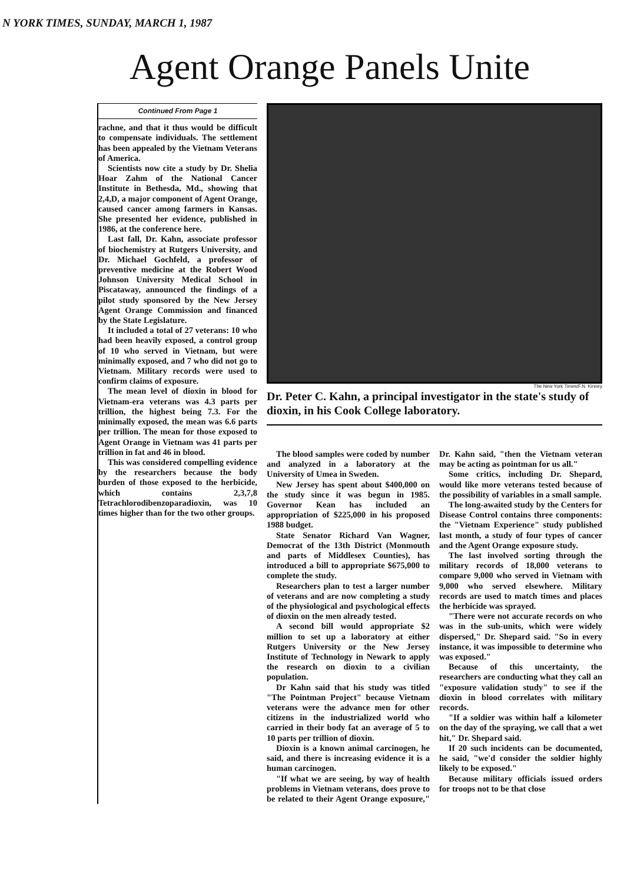N YORK TIMES, SUNDAY, MARCH 1, 1987
Agent Orange Panels Unite
Continued From Page 1
rachne, and that it thus would be difficult to compensate individuals. The settlement has been appealed by the Vietnam Veterans of America.
Scientists now cite a study by Dr. Shelia Hoar Zahm of the National Cancer Institute in Bethesda, Md., showing that 2,4,D, a major component of Agent Orange, caused cancer among farmers in Kansas. She presented her evidence, published in 1986, at the conference here.
Last fall, Dr. Kahn, associate professor of biochemistry at Rutgers University, and Dr. Michael Gochfeld, a professor of preventive medicine at the Robert Wood Johnson University Medical School in Piscataway, announced the findings of a pilot study sponsored by the New Jersey Agent Orange Commission and financed by the State Legislature.
It included a total of 27 veterans: 10 who had been heavily exposed, a control group of 10 who served in Vietnam, but were minimally exposed, and 7 who did not go to Vietnam. Military records were used to confirm claims of exposure.
The mean level of dioxin in blood for Vietnam-era veterans was 4.3 parts per trillion, the highest being 7.3. For the minimally exposed, the mean was 6.6 parts per trillion. The mean for those exposed to Agent Orange in Vietnam was 41 parts per trillion in fat and 46 in blood.
This was considered compelling evidence by the researchers because the body burden of those exposed to the herbicide, which contains 2,3,7,8 Tetrachlorodibenzoparadioxin, was 10 times higher than for the two other groups.
The New York Times/F.N. Kinney
Dr. Peter C. Kahn, a principal investigator in the state's study of dioxin, in his Cook College laboratory.
The blood samples were coded by number and analyzed in a laboratory at the University of Umea in Sweden.
New Jersey has spent about $400,000 on the study since it was begun in 1985. Governor Kean has included an appropriation of $225,000 in his proposed 1988 budget.
State Senator Richard Van Wagner, Democrat of the 13th District (Monmouth and parts of Middlesex Counties), has introduced a bill to appropriate $675,000 to complete the study.
Researchers plan to test a larger number of veterans and are now completing a study of the physiological and psychological effects of dioxin on the men already tested.
A second bill would appropriate $2 million to set up a laboratory at either Rutgers University or the New Jersey Institute of Technology in Newark to apply the research on dioxin to a civilian population.
Dr Kahn said that his study was titled "The Pointman Project" because Vietnam veterans were the advance men for other citizens in the industrialized world who carried in their body fat an average of 5 to 10 parts per trillion of dioxin.
Dioxin is a known animal carcinogen, he said, and there is increasing evidence it is a human carcinogen.
"If what we are seeing, by way of health problems in Vietnam veterans, does prove to be related to their Agent Orange exposure," Dr. Kahn said, "then the Vietnam veteran may be acting as pointman for us all."
Some critics, including Dr. Shepard, would like more veterans tested because of the possibility of variables in a small sample.
The long-awaited study by the Centers for Disease Control contains three components: the "Vietnam Experience" study published last month, a study of four types of cancer and the Agent Orange exposure study.
The last involved sorting through the military records of 18,000 veterans to compare 9,000 who served in Vietnam with 9,000 who served elsewhere. Military records are used to match times and places the herbicide was sprayed.
"There were not accurate records on who was in the sub-units, which were widely dispersed," Dr. Shepard said. "So in every instance, it was impossible to determine who was exposed."
Because of this uncertainty, the researchers are conducting what they call an "exposure validation study" to see if the dioxin in blood correlates with military records.
"If a soldier was within half a kilometer on the day of the spraying, we call that a wet hit," Dr. Shepard said.
If 20 such incidents can be documented, he said, "we'd consider the soldier highly likely to be exposed."
Because military officials issued orders for troops not to be that close